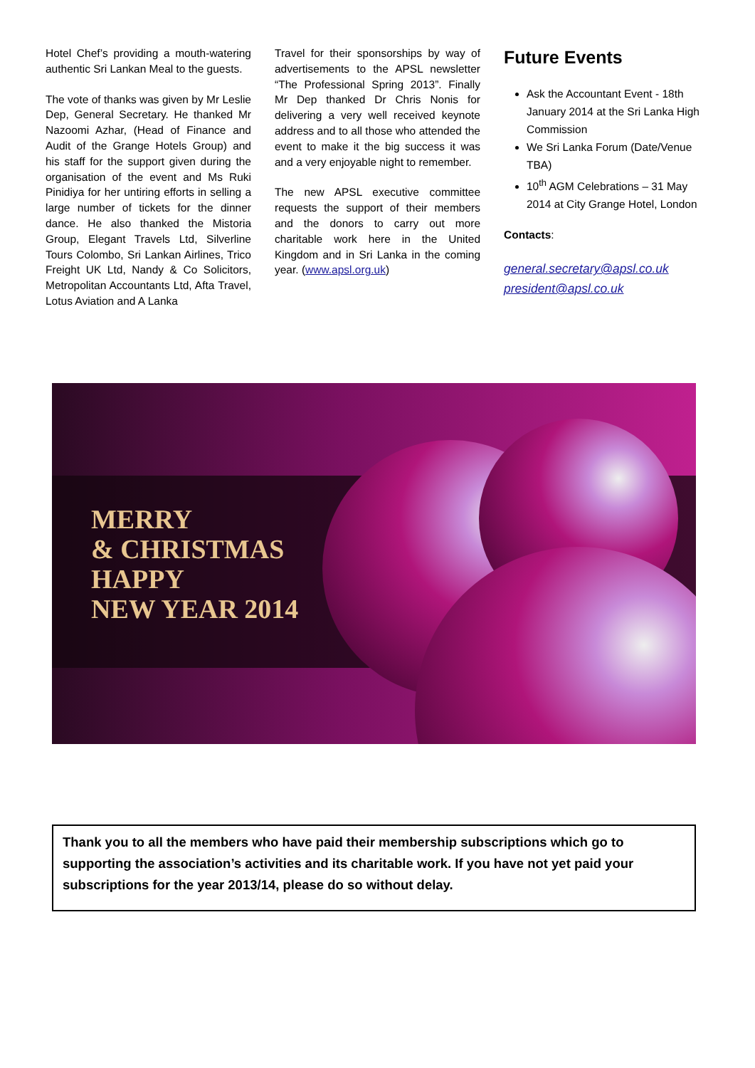Hotel Chef’s providing a mouth-watering authentic Sri Lankan Meal to the guests.
The vote of thanks was given by Mr Leslie Dep, General Secretary. He thanked Mr Nazoomi Azhar, (Head of Finance and Audit of the Grange Hotels Group) and his staff for the support given during the organisation of the event and Ms Ruki Pinidiya for her untiring efforts in selling a large number of tickets for the dinner dance. He also thanked the Mistoria Group, Elegant Travels Ltd, Silverline Tours Colombo, Sri Lankan Airlines, Trico Freight UK Ltd, Nandy & Co Solicitors, Metropolitan Accountants Ltd, Afta Travel, Lotus Aviation and A Lanka
Travel for their sponsorships by way of advertisements to the APSL newsletter “The Professional Spring 2013”. Finally Mr Dep thanked Dr Chris Nonis for delivering a very well received keynote address and to all those who attended the event to make it the big success it was and a very enjoyable night to remember.
The new APSL executive committee requests the support of their members and the donors to carry out more charitable work here in the United Kingdom and in Sri Lanka in the coming year. (www.apsl.org.uk)
Future Events
Ask the Accountant Event - 18th January 2014 at the Sri Lanka High Commission
We Sri Lanka Forum (Date/Venue TBA)
10<sup>th</sup> AGM Celebrations – 31 May 2014 at City Grange Hotel, London
Contacts:
general.secretary@apsl.co.uk
president@apsl.co.uk
MERRY
& CHRISTMAS
HAPPY
NEW YEAR 2014
Thank you to all the members who have paid their membership subscriptions which go to supporting the association’s activities and its charitable work. If you have not yet paid your subscriptions for the year 2013/14, please do so without delay.